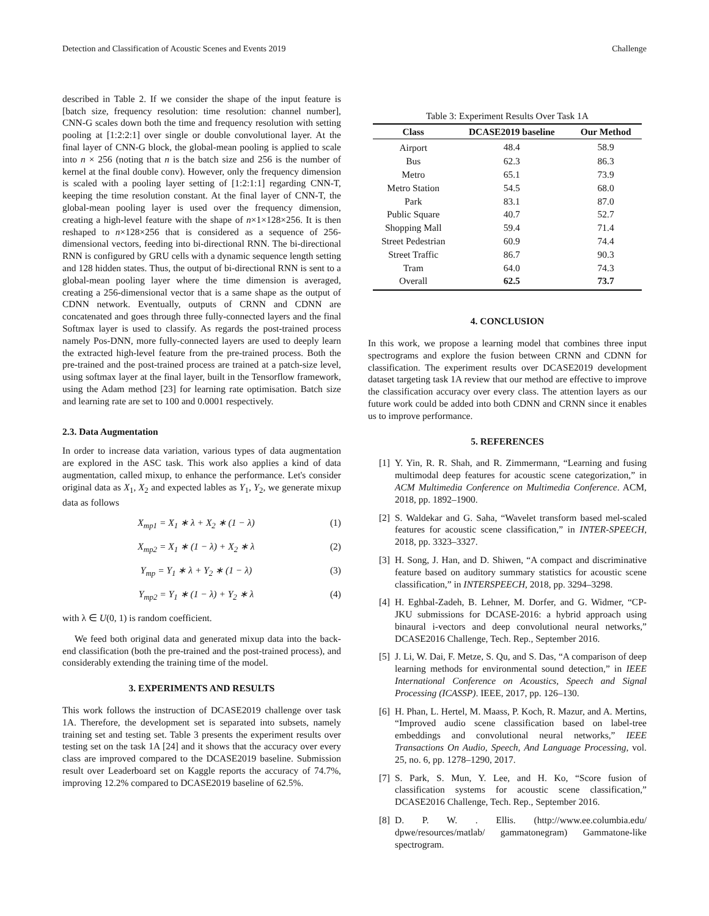Detection and Classification of Acoustic Scenes and Events 2019 Challenge
described in Table 2. If we consider the shape of the input feature is [batch size, frequency resolution: time resolution: channel number], CNN-G scales down both the time and frequency resolution with setting pooling at [1:2:2:1] over single or double convolutional layer. At the final layer of CNN-G block, the global-mean pooling is applied to scale into n × 256 (noting that n is the batch size and 256 is the number of kernel at the final double conv). However, only the frequency dimension is scaled with a pooling layer setting of [1:2:1:1] regarding CNN-T, keeping the time resolution constant. At the final layer of CNN-T, the global-mean pooling layer is used over the frequency dimension, creating a high-level feature with the shape of n×1×128×256. It is then reshaped to n×128×256 that is considered as a sequence of 256-dimensional vectors, feeding into bi-directional RNN. The bi-directional RNN is configured by GRU cells with a dynamic sequence length setting and 128 hidden states. Thus, the output of bi-directional RNN is sent to a global-mean pooling layer where the time dimension is averaged, creating a 256-dimensional vector that is a same shape as the output of CDNN network. Eventually, outputs of CRNN and CDNN are concatenated and goes through three fully-connected layers and the final Softmax layer is used to classify. As regards the post-trained process namely Pos-DNN, more fully-connected layers are used to deeply learn the extracted high-level feature from the pre-trained process. Both the pre-trained and the post-trained process are trained at a patch-size level, using softmax layer at the final layer, built in the Tensorflow framework, using the Adam method [23] for learning rate optimisation. Batch size and learning rate are set to 100 and 0.0001 respectively.
2.3. Data Augmentation
In order to increase data variation, various types of data augmentation are explored in the ASC task. This work also applies a kind of data augmentation, called mixup, to enhance the performance. Let's consider original data as X<sub>1</sub>, X<sub>2</sub> and expected lables as Y<sub>1</sub>, Y<sub>2</sub>, we generate mixup data as follows
X<sub>mp1</sub> = X<sub>1</sub> ∗ λ + X<sub>2</sub> ∗ (1 − λ) (1)
X<sub>mp2</sub> = X<sub>1</sub> ∗ (1 − λ) + X<sub>2</sub> ∗ λ (2)
Y<sub>mp</sub> = Y<sub>1</sub> ∗ λ + Y<sub>2</sub> ∗ (1 − λ) (3)
Y<sub>mp2</sub> = Y<sub>1</sub> ∗ (1 − λ) + Y<sub>2</sub> ∗ λ (4)
with λ ∈ U(0, 1) is random coefficient.
We feed both original data and generated mixup data into the back-end classification (both the pre-trained and the post-trained process), and considerably extending the training time of the model.
3. EXPERIMENTS AND RESULTS
This work follows the instruction of DCASE2019 challenge over task 1A. Therefore, the development set is separated into subsets, namely training set and testing set. Table 3 presents the experiment results over testing set on the task 1A [24] and it shows that the accuracy over every class are improved compared to the DCASE2019 baseline. Submission result over Leaderboard set on Kaggle reports the accuracy of 74.7%, improving 12.2% compared to DCASE2019 baseline of 62.5%.
Table 3: Experiment Results Over Task 1A
| Class | DCASE2019 baseline | Our Method |
| --- | --- | --- |
| Airport | 48.4 | 58.9 |
| Bus | 62.3 | 86.3 |
| Metro | 65.1 | 73.9 |
| Metro Station | 54.5 | 68.0 |
| Park | 83.1 | 87.0 |
| Public Square | 40.7 | 52.7 |
| Shopping Mall | 59.4 | 71.4 |
| Street Pedestrian | 60.9 | 74.4 |
| Street Traffic | 86.7 | 90.3 |
| Tram | 64.0 | 74.3 |
| Overall | 62.5 | 73.7 |
4. CONCLUSION
In this work, we propose a learning model that combines three input spectrograms and explore the fusion between CRNN and CDNN for classification. The experiment results over DCASE2019 development dataset targeting task 1A review that our method are effective to improve the classification accuracy over every class. The attention layers as our future work could be added into both CDNN and CRNN since it enables us to improve performance.
5. REFERENCES
[1] Y. Yin, R. R. Shah, and R. Zimmermann, “Learning and fusing multimodal deep features for acoustic scene categorization,” in ACM Multimedia Conference on Multimedia Conference. ACM, 2018, pp. 1892–1900.
[2] S. Waldekar and G. Saha, “Wavelet transform based mel-scaled features for acoustic scene classification,” in INTER-SPEECH, 2018, pp. 3323–3327.
[3] H. Song, J. Han, and D. Shiwen, “A compact and discriminative feature based on auditory summary statistics for acoustic scene classification,” in INTERSPEECH, 2018, pp. 3294–3298.
[4] H. Eghbal-Zadeh, B. Lehner, M. Dorfer, and G. Widmer, “CP-JKU submissions for DCASE-2016: a hybrid approach using binaural i-vectors and deep convolutional neural networks,” DCASE2016 Challenge, Tech. Rep., September 2016.
[5] J. Li, W. Dai, F. Metze, S. Qu, and S. Das, “A comparison of deep learning methods for environmental sound detection,” in IEEE International Conference on Acoustics, Speech and Signal Processing (ICASSP). IEEE, 2017, pp. 126–130.
[6] H. Phan, L. Hertel, M. Maass, P. Koch, R. Mazur, and A. Mertins, “Improved audio scene classification based on label-tree embeddings and convolutional neural networks,” IEEE Transactions On Audio, Speech, And Language Processing, vol. 25, no. 6, pp. 1278–1290, 2017.
[7] S. Park, S. Mun, Y. Lee, and H. Ko, “Score fusion of classification systems for acoustic scene classification,” DCASE2016 Challenge, Tech. Rep., September 2016.
[8] D. P. W. . Ellis. (http://www.ee.columbia.edu/ dpwe/resources/matlab/ gammatonegram) Gammatone-like spectrogram.